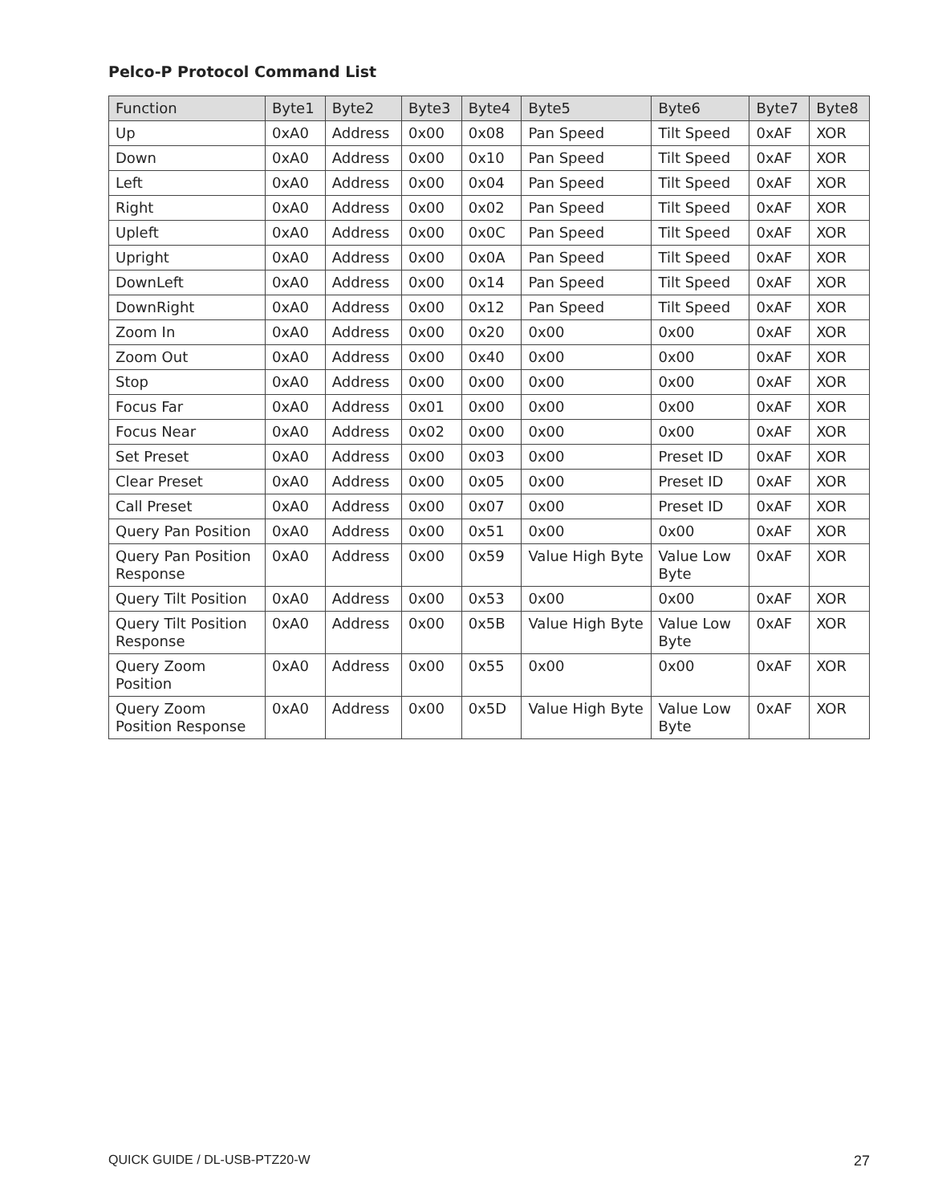Pelco-P Protocol Command List
| Function | Byte1 | Byte2 | Byte3 | Byte4 | Byte5 | Byte6 | Byte7 | Byte8 |
| --- | --- | --- | --- | --- | --- | --- | --- | --- |
| Up | 0xA0 | Address | 0x00 | 0x08 | Pan Speed | Tilt Speed | 0xAF | XOR |
| Down | 0xA0 | Address | 0x00 | 0x10 | Pan Speed | Tilt Speed | 0xAF | XOR |
| Left | 0xA0 | Address | 0x00 | 0x04 | Pan Speed | Tilt Speed | 0xAF | XOR |
| Right | 0xA0 | Address | 0x00 | 0x02 | Pan Speed | Tilt Speed | 0xAF | XOR |
| Upleft | 0xA0 | Address | 0x00 | 0x0C | Pan Speed | Tilt Speed | 0xAF | XOR |
| Upright | 0xA0 | Address | 0x00 | 0x0A | Pan Speed | Tilt Speed | 0xAF | XOR |
| DownLeft | 0xA0 | Address | 0x00 | 0x14 | Pan Speed | Tilt Speed | 0xAF | XOR |
| DownRight | 0xA0 | Address | 0x00 | 0x12 | Pan Speed | Tilt Speed | 0xAF | XOR |
| Zoom In | 0xA0 | Address | 0x00 | 0x20 | 0x00 | 0x00 | 0xAF | XOR |
| Zoom Out | 0xA0 | Address | 0x00 | 0x40 | 0x00 | 0x00 | 0xAF | XOR |
| Stop | 0xA0 | Address | 0x00 | 0x00 | 0x00 | 0x00 | 0xAF | XOR |
| Focus Far | 0xA0 | Address | 0x01 | 0x00 | 0x00 | 0x00 | 0xAF | XOR |
| Focus Near | 0xA0 | Address | 0x02 | 0x00 | 0x00 | 0x00 | 0xAF | XOR |
| Set Preset | 0xA0 | Address | 0x00 | 0x03 | 0x00 | Preset ID | 0xAF | XOR |
| Clear Preset | 0xA0 | Address | 0x00 | 0x05 | 0x00 | Preset ID | 0xAF | XOR |
| Call Preset | 0xA0 | Address | 0x00 | 0x07 | 0x00 | Preset ID | 0xAF | XOR |
| Query Pan Position | 0xA0 | Address | 0x00 | 0x51 | 0x00 | 0x00 | 0xAF | XOR |
| Query Pan Position Response | 0xA0 | Address | 0x00 | 0x59 | Value High Byte | Value Low Byte | 0xAF | XOR |
| Query Tilt Position | 0xA0 | Address | 0x00 | 0x53 | 0x00 | 0x00 | 0xAF | XOR |
| Query Tilt Position Response | 0xA0 | Address | 0x00 | 0x5B | Value High Byte | Value Low Byte | 0xAF | XOR |
| Query Zoom Position | 0xA0 | Address | 0x00 | 0x55 | 0x00 | 0x00 | 0xAF | XOR |
| Query Zoom Position Response | 0xA0 | Address | 0x00 | 0x5D | Value High Byte | Value Low Byte | 0xAF | XOR |
QUICK GUIDE / DL-USB-PTZ20-W 27